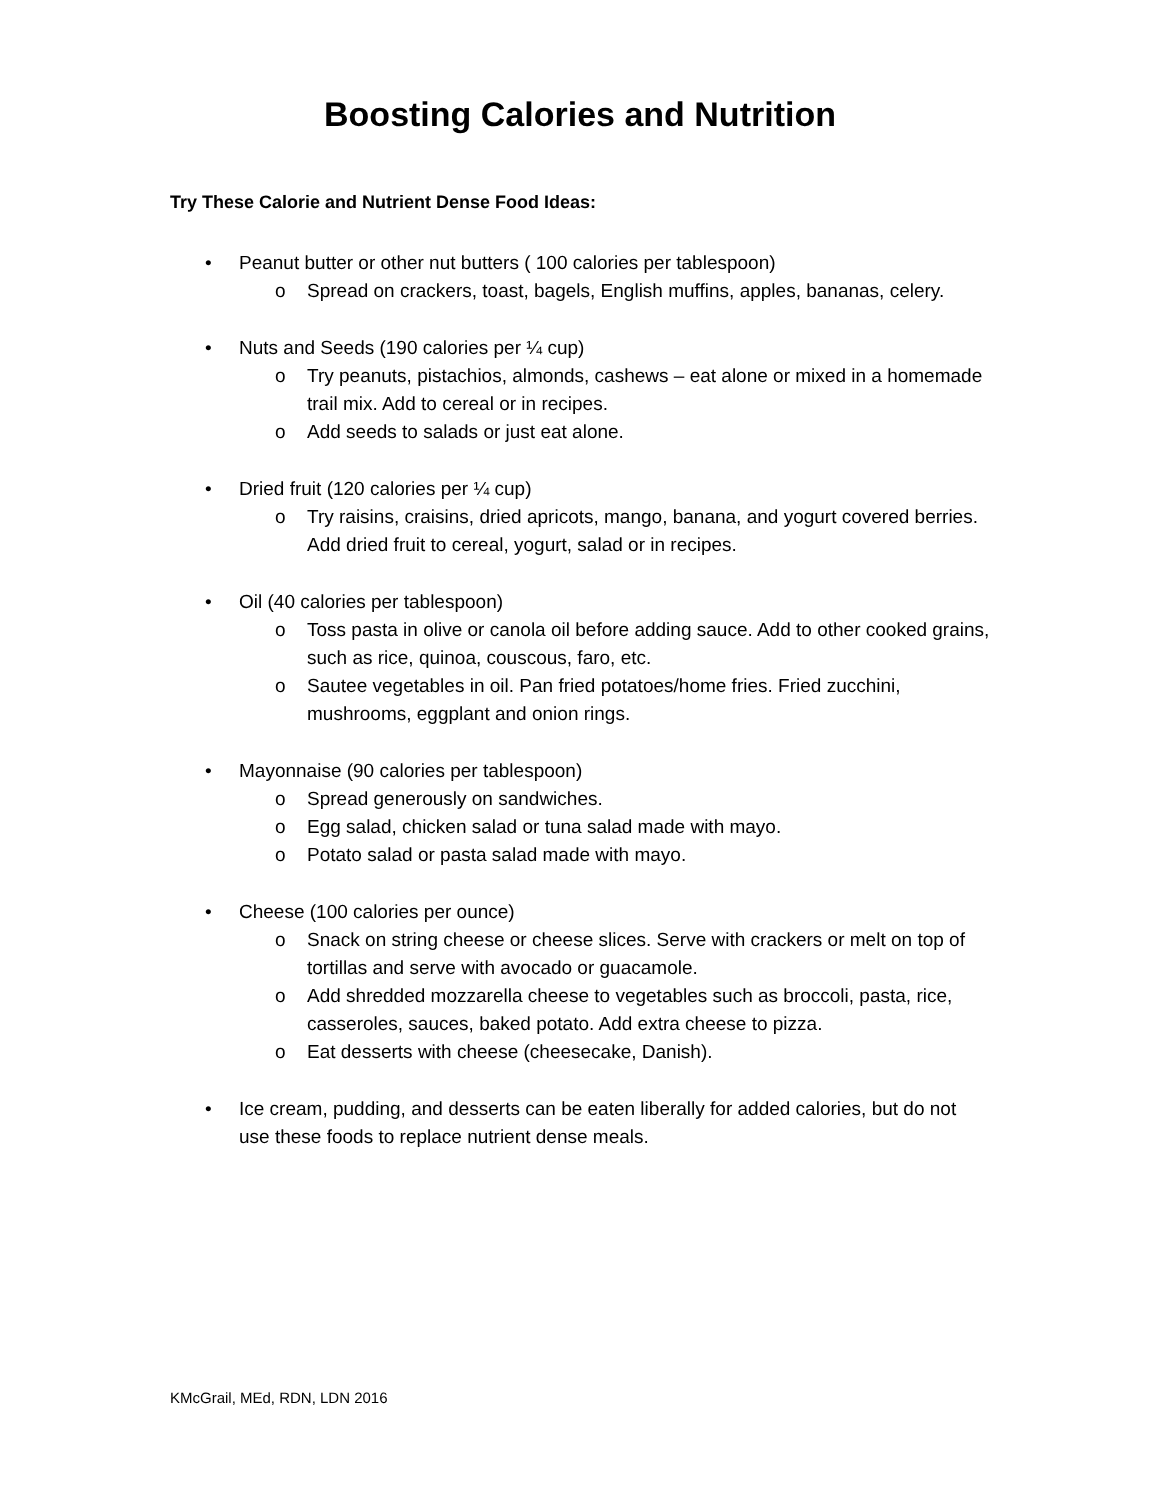Boosting Calories and Nutrition
Try These Calorie and Nutrient Dense Food Ideas:
• Peanut butter or other nut butters ( 100 calories per tablespoon)
o Spread on crackers, toast, bagels, English muffins, apples, bananas, celery.
• Nuts and Seeds (190 calories per ¼ cup)
o Try peanuts, pistachios, almonds, cashews – eat alone or mixed in a homemade trail mix. Add to cereal or in recipes.
o Add seeds to salads or just eat alone.
• Dried fruit (120 calories per ¼ cup)
o Try raisins, craisins, dried apricots, mango, banana, and yogurt covered berries. Add dried fruit to cereal, yogurt, salad or in recipes.
• Oil (40 calories per tablespoon)
o Toss pasta in olive or canola oil before adding sauce. Add to other cooked grains, such as rice, quinoa, couscous, faro, etc.
o Sautee vegetables in oil. Pan fried potatoes/home fries. Fried zucchini, mushrooms, eggplant and onion rings.
• Mayonnaise (90 calories per tablespoon)
o Spread generously on sandwiches.
o Egg salad, chicken salad or tuna salad made with mayo.
o Potato salad or pasta salad made with mayo.
• Cheese (100 calories per ounce)
o Snack on string cheese or cheese slices. Serve with crackers or melt on top of tortillas and serve with avocado or guacamole.
o Add shredded mozzarella cheese to vegetables such as broccoli, pasta, rice, casseroles, sauces, baked potato. Add extra cheese to pizza.
o Eat desserts with cheese (cheesecake, Danish).
• Ice cream, pudding, and desserts can be eaten liberally for added calories, but do not use these foods to replace nutrient dense meals.
KMcGrail, MEd, RDN, LDN 2016